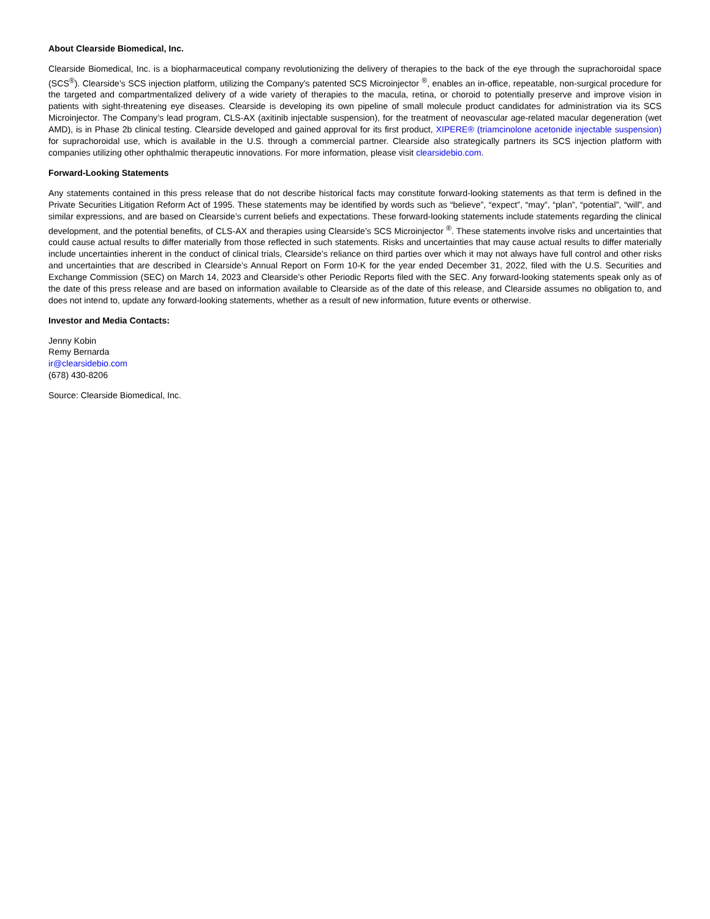About Clearside Biomedical, Inc.
Clearside Biomedical, Inc. is a biopharmaceutical company revolutionizing the delivery of therapies to the back of the eye through the suprachoroidal space (SCS<sup>®</sup>). Clearside’s SCS injection platform, utilizing the Company’s patented SCS Microinjector <sup>®</sup>, enables an in-office, repeatable, non-surgical procedure for the targeted and compartmentalized delivery of a wide variety of therapies to the macula, retina, or choroid to potentially preserve and improve vision in patients with sight-threatening eye diseases. Clearside is developing its own pipeline of small molecule product candidates for administration via its SCS Microinjector. The Company’s lead program, CLS-AX (axitinib injectable suspension), for the treatment of neovascular age-related macular degeneration (wet AMD), is in Phase 2b clinical testing. Clearside developed and gained approval for its first product, XIPERE® (triamcinolone acetonide injectable suspension) for suprachoroidal use, which is available in the U.S. through a commercial partner. Clearside also strategically partners its SCS injection platform with companies utilizing other ophthalmic therapeutic innovations. For more information, please visit clearsidebio.com.
Forward-Looking Statements
Any statements contained in this press release that do not describe historical facts may constitute forward-looking statements as that term is defined in the Private Securities Litigation Reform Act of 1995. These statements may be identified by words such as “believe”, “expect”, “may”, “plan”, “potential”, “will”, and similar expressions, and are based on Clearside’s current beliefs and expectations. These forward-looking statements include statements regarding the clinical development, and the potential benefits, of CLS-AX and therapies using Clearside’s SCS Microinjector <sup>®</sup>. These statements involve risks and uncertainties that could cause actual results to differ materially from those reflected in such statements. Risks and uncertainties that may cause actual results to differ materially include uncertainties inherent in the conduct of clinical trials, Clearside’s reliance on third parties over which it may not always have full control and other risks and uncertainties that are described in Clearside’s Annual Report on Form 10-K for the year ended December 31, 2022, filed with the U.S. Securities and Exchange Commission (SEC) on March 14, 2023 and Clearside’s other Periodic Reports filed with the SEC. Any forward-looking statements speak only as of the date of this press release and are based on information available to Clearside as of the date of this release, and Clearside assumes no obligation to, and does not intend to, update any forward-looking statements, whether as a result of new information, future events or otherwise.
Investor and Media Contacts:
Jenny Kobin
Remy Bernarda
ir@clearsidebio.com
(678) 430-8206
Source: Clearside Biomedical, Inc.